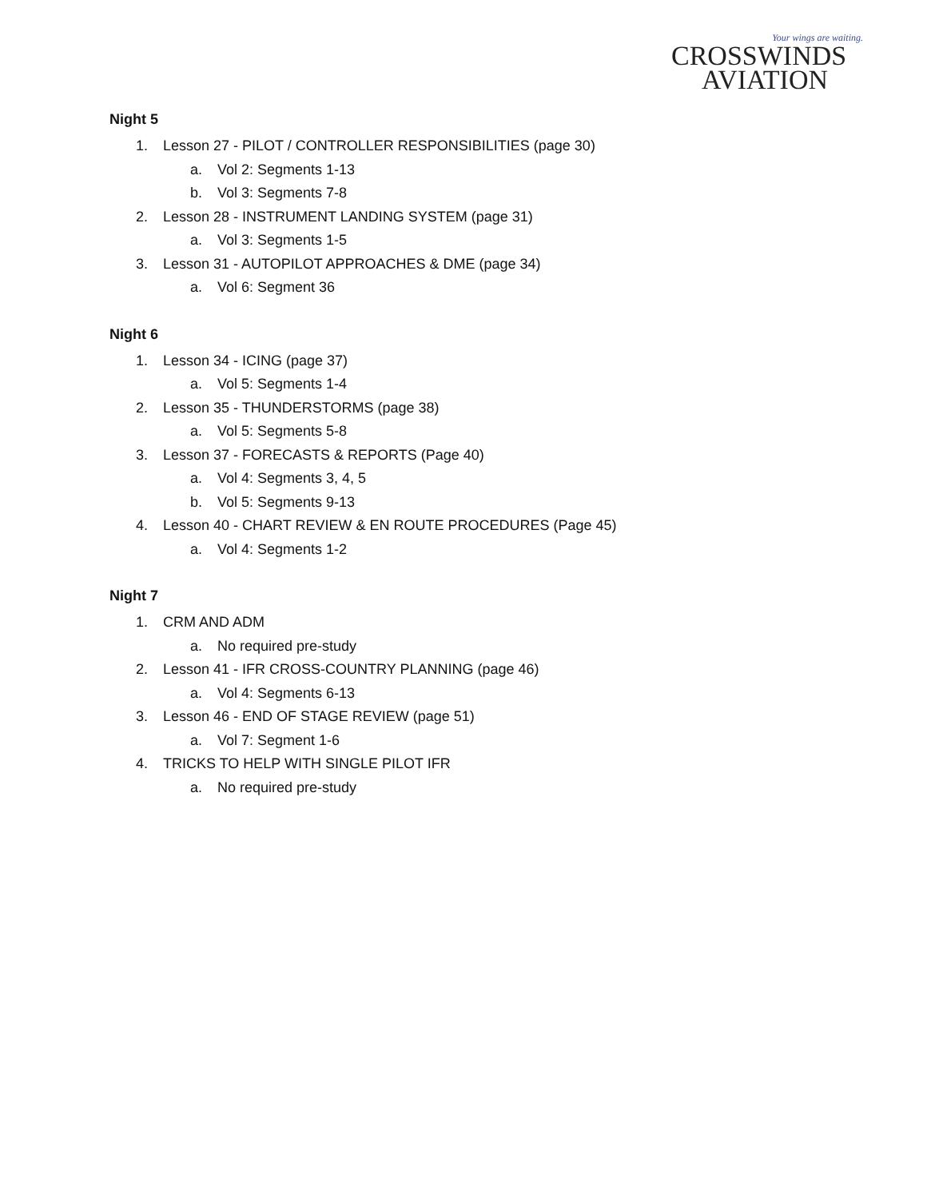Your wings are waiting.
CROSSWINDS
AVIATION
Night 5
1. Lesson 27 - PILOT / CONTROLLER RESPONSIBILITIES (page 30)
a. Vol 2: Segments 1-13
b. Vol 3: Segments 7-8
2. Lesson 28 - INSTRUMENT LANDING SYSTEM (page 31)
a. Vol 3: Segments 1-5
3. Lesson 31 - AUTOPILOT APPROACHES & DME (page 34)
a. Vol 6: Segment 36
Night 6
1. Lesson 34 - ICING (page 37)
a. Vol 5: Segments 1-4
2. Lesson 35 - THUNDERSTORMS (page 38)
a. Vol 5: Segments 5-8
3. Lesson 37 - FORECASTS & REPORTS (Page 40)
a. Vol 4: Segments 3, 4, 5
b. Vol 5: Segments 9-13
4. Lesson 40 - CHART REVIEW & EN ROUTE PROCEDURES (Page 45)
a. Vol 4: Segments 1-2
Night 7
1. CRM AND ADM
a. No required pre-study
2. Lesson 41 - IFR CROSS-COUNTRY PLANNING (page 46)
a. Vol 4: Segments 6-13
3. Lesson 46 - END OF STAGE REVIEW (page 51)
a. Vol 7: Segment 1-6
4. TRICKS TO HELP WITH SINGLE PILOT IFR
a. No required pre-study